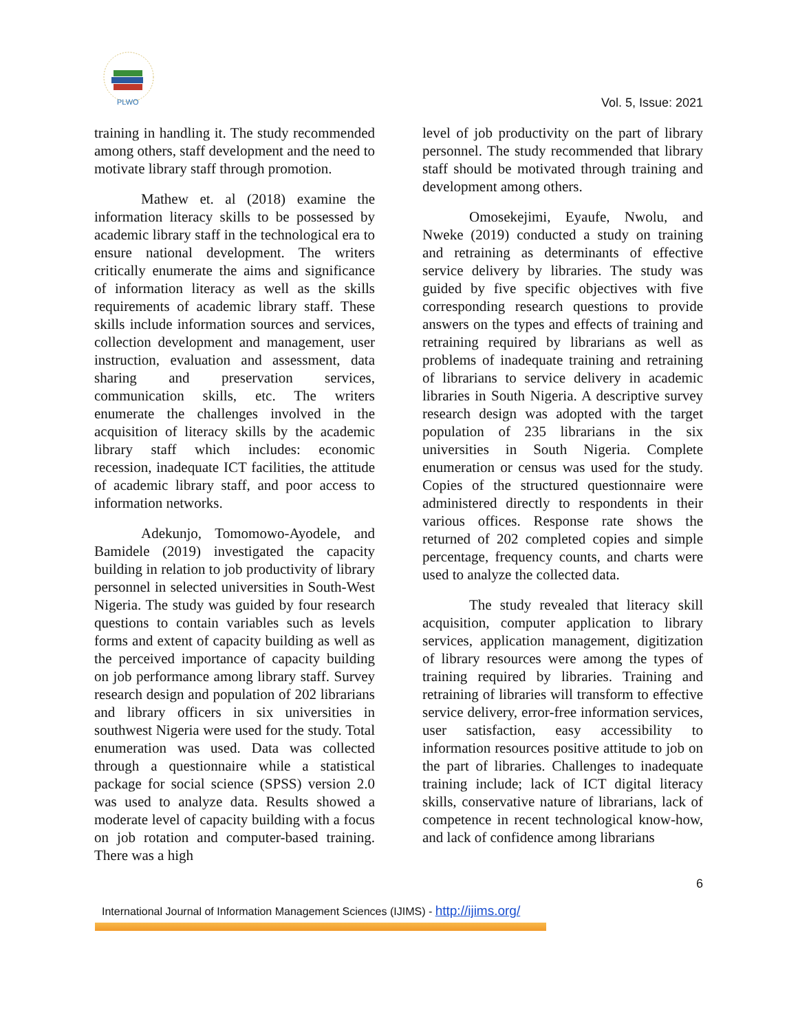PLWO
Vol. 5, Issue: 2021
training in handling it. The study recommended among others, staff development and the need to motivate library staff through promotion.
Mathew et. al (2018) examine the information literacy skills to be possessed by academic library staff in the technological era to ensure national development. The writers critically enumerate the aims and significance of information literacy as well as the skills requirements of academic library staff. These skills include information sources and services, collection development and management, user instruction, evaluation and assessment, data sharing and preservation services, communication skills, etc. The writers enumerate the challenges involved in the acquisition of literacy skills by the academic library staff which includes: economic recession, inadequate ICT facilities, the attitude of academic library staff, and poor access to information networks.
Adekunjo, Tomomowo-Ayodele, and Bamidele (2019) investigated the capacity building in relation to job productivity of library personnel in selected universities in South-West Nigeria. The study was guided by four research questions to contain variables such as levels forms and extent of capacity building as well as the perceived importance of capacity building on job performance among library staff. Survey research design and population of 202 librarians and library officers in six universities in southwest Nigeria were used for the study. Total enumeration was used. Data was collected through a questionnaire while a statistical package for social science (SPSS) version 2.0 was used to analyze data. Results showed a moderate level of capacity building with a focus on job rotation and computer-based training. There was a high
level of job productivity on the part of library personnel. The study recommended that library staff should be motivated through training and development among others.
Omosekejimi, Eyaufe, Nwolu, and Nweke (2019) conducted a study on training and retraining as determinants of effective service delivery by libraries. The study was guided by five specific objectives with five corresponding research questions to provide answers on the types and effects of training and retraining required by librarians as well as problems of inadequate training and retraining of librarians to service delivery in academic libraries in South Nigeria. A descriptive survey research design was adopted with the target population of 235 librarians in the six universities in South Nigeria. Complete enumeration or census was used for the study. Copies of the structured questionnaire were administered directly to respondents in their various offices. Response rate shows the returned of 202 completed copies and simple percentage, frequency counts, and charts were used to analyze the collected data.
The study revealed that literacy skill acquisition, computer application to library services, application management, digitization of library resources were among the types of training required by libraries. Training and retraining of libraries will transform to effective service delivery, error-free information services, user satisfaction, easy accessibility to information resources positive attitude to job on the part of libraries. Challenges to inadequate training include; lack of ICT digital literacy skills, conservative nature of librarians, lack of competence in recent technological know-how, and lack of confidence among librarians
6
International Journal of Information Management Sciences (IJIMS) - http://ijims.org/